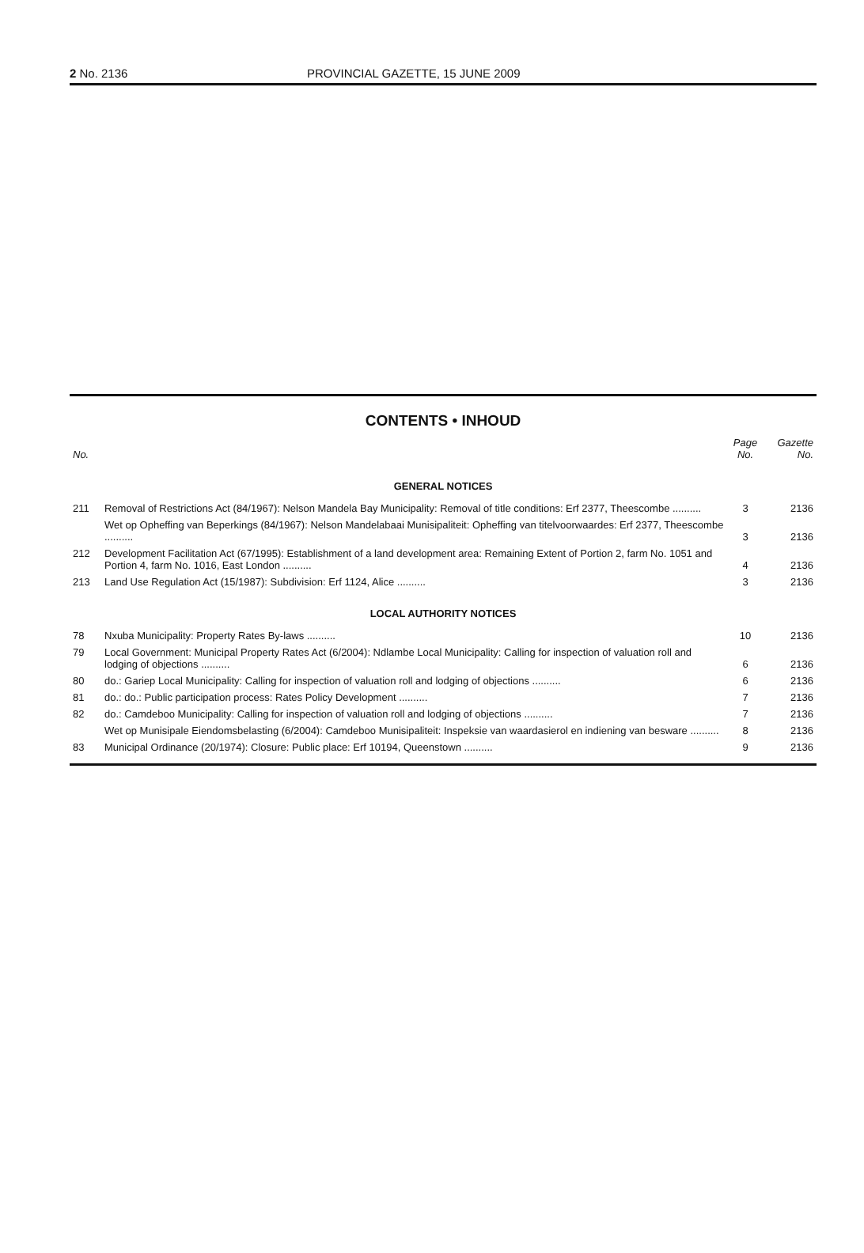2 No. 2136 PROVINCIAL GAZETTE, 15 JUNE 2009
CONTENTS • INHOUD
| No. | | Page No. | Gazette No. |
| --- | --- | --- | --- |
| GENERAL NOTICES | | | |
| 211 | Removal of Restrictions Act (84/1967): Nelson Mandela Bay Municipality: Removal of title conditions: Erf 2377, Theescombe .......... | 3 | 2136 |
| | Wet op Opheffing van Beperkings (84/1967): Nelson Mandelabaai Munisipaliteit: Opheffing van titelvoorwaardes: Erf 2377, Theescombe .......... | 3 | 2136 |
| 212 | Development Facilitation Act (67/1995): Establishment of a land development area: Remaining Extent of Portion 2, farm No. 1051 and Portion 4, farm No. 1016, East London .......... | 4 | 2136 |
| 213 | Land Use Regulation Act (15/1987): Subdivision: Erf 1124, Alice .......... | 3 | 2136 |
| LOCAL AUTHORITY NOTICES | | | |
| 78 | Nxuba Municipality: Property Rates By-laws .......... | 10 | 2136 |
| 79 | Local Government: Municipal Property Rates Act (6/2004): Ndlambe Local Municipality: Calling for inspection of valuation roll and lodging of objections .......... | 6 | 2136 |
| 80 | do.: Gariep Local Municipality: Calling for inspection of valuation roll and lodging of objections .......... | 6 | 2136 |
| 81 | do.: do.: Public participation process: Rates Policy Development .......... | 7 | 2136 |
| 82 | do.: Camdeboo Municipality: Calling for inspection of valuation roll and lodging of objections .......... | 7 | 2136 |
| | Wet op Munisipale Eiendomsbelasting (6/2004): Camdeboo Munisipaliteit: Inspeksie van waardasierol en indiening van besware .......... | 8 | 2136 |
| 83 | Municipal Ordinance (20/1974): Closure: Public place: Erf 10194, Queenstown .......... | 9 | 2136 |